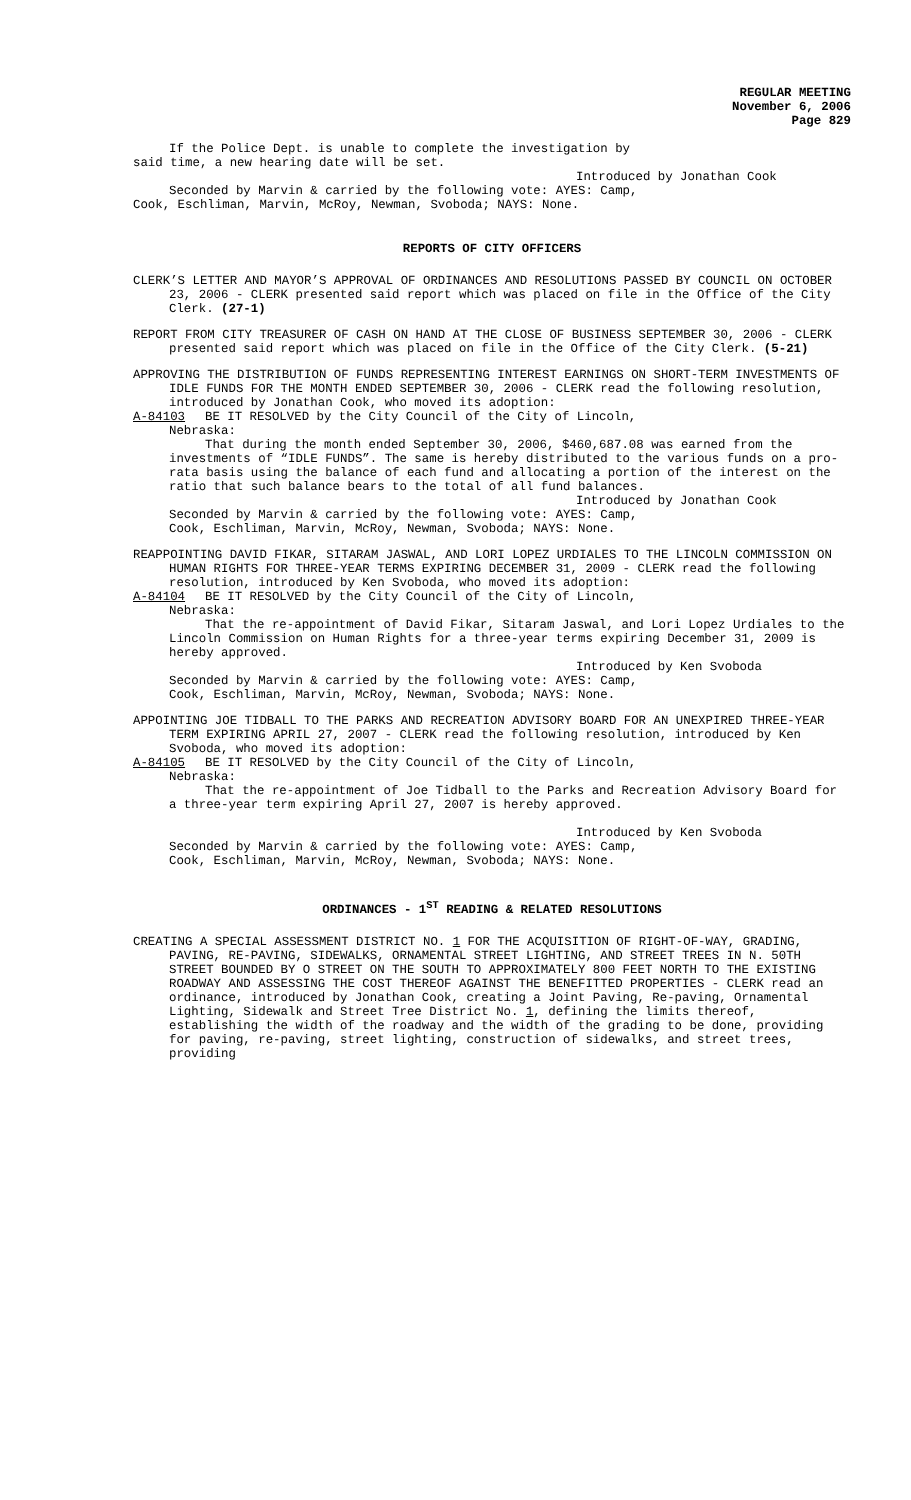REGULAR MEETING
November 6, 2006
Page 829
If the Police Dept. is unable to complete the investigation by
said time, a new hearing date will be set.
Introduced by Jonathan Cook
Seconded by Marvin & carried by the following vote: AYES: Camp,
Cook, Eschliman, Marvin, McRoy, Newman, Svoboda; NAYS: None.
REPORTS OF CITY OFFICERS
CLERK’S LETTER AND MAYOR’S APPROVAL OF ORDINANCES AND RESOLUTIONS PASSED BY COUNCIL ON OCTOBER 23, 2006 - CLERK presented said report which was placed on file in the Office of the City Clerk. (27-1)
REPORT FROM CITY TREASURER OF CASH ON HAND AT THE CLOSE OF BUSINESS SEPTEMBER 30, 2006 - CLERK presented said report which was placed on file in the Office of the City Clerk. (5-21)
APPROVING THE DISTRIBUTION OF FUNDS REPRESENTING INTEREST EARNINGS ON SHORT-TERM INVESTMENTS OF IDLE FUNDS FOR THE MONTH ENDED SEPTEMBER 30, 2006 - CLERK read the following resolution, introduced by Jonathan Cook, who moved its adoption:
A-84103 BE IT RESOLVED by the City Council of the City of Lincoln,
Nebraska:
That during the month ended September 30, 2006, $460,687.08 was earned from the investments of “IDLE FUNDS”. The same is hereby distributed to the various funds on a pro-rata basis using the balance of each fund and allocating a portion of the interest on the ratio that such balance bears to the total of all fund balances.
Introduced by Jonathan Cook
Seconded by Marvin & carried by the following vote: AYES: Camp,
Cook, Eschliman, Marvin, McRoy, Newman, Svoboda; NAYS: None.
REAPPOINTING DAVID FIKAR, SITARAM JASWAL, AND LORI LOPEZ URDIALES TO THE LINCOLN COMMISSION ON HUMAN RIGHTS FOR THREE-YEAR TERMS EXPIRING DECEMBER 31, 2009 - CLERK read the following resolution, introduced by Ken Svoboda, who moved its adoption:
A-84104 BE IT RESOLVED by the City Council of the City of Lincoln,
Nebraska:
That the re-appointment of David Fikar, Sitaram Jaswal, and Lori Lopez Urdiales to the Lincoln Commission on Human Rights for a three-year terms expiring December 31, 2009 is hereby approved.
Introduced by Ken Svoboda
Seconded by Marvin & carried by the following vote: AYES: Camp,
Cook, Eschliman, Marvin, McRoy, Newman, Svoboda; NAYS: None.
APPOINTING JOE TIDBALL TO THE PARKS AND RECREATION ADVISORY BOARD FOR AN UNEXPIRED THREE-YEAR TERM EXPIRING APRIL 27, 2007 - CLERK read the following resolution, introduced by Ken Svoboda, who moved its adoption:
A-84105 BE IT RESOLVED by the City Council of the City of Lincoln,
Nebraska:
That the re-appointment of Joe Tidball to the Parks and Recreation Advisory Board for a three-year term expiring April 27, 2007 is hereby approved.
Introduced by Ken Svoboda
Seconded by Marvin & carried by the following vote: AYES: Camp,
Cook, Eschliman, Marvin, McRoy, Newman, Svoboda; NAYS: None.
ORDINANCES - 1<sup>ST</sup> READING & RELATED RESOLUTIONS
CREATING A SPECIAL ASSESSMENT DISTRICT NO. 1 FOR THE ACQUISITION OF RIGHT-OF-WAY, GRADING, PAVING, RE-PAVING, SIDEWALKS, ORNAMENTAL STREET LIGHTING, AND STREET TREES IN N. 50TH STREET BOUNDED BY O STREET ON THE SOUTH TO APPROXIMATELY 800 FEET NORTH TO THE EXISTING ROADWAY AND ASSESSING THE COST THEREOF AGAINST THE BENEFITTED PROPERTIES - CLERK read an ordinance, introduced by Jonathan Cook, creating a Joint Paving, Re-paving, Ornamental Lighting, Sidewalk and Street Tree District No. 1, defining the limits thereof, establishing the width of the roadway and the width of the grading to be done, providing for paving, re-paving, street lighting, construction of sidewalks, and street trees, providing